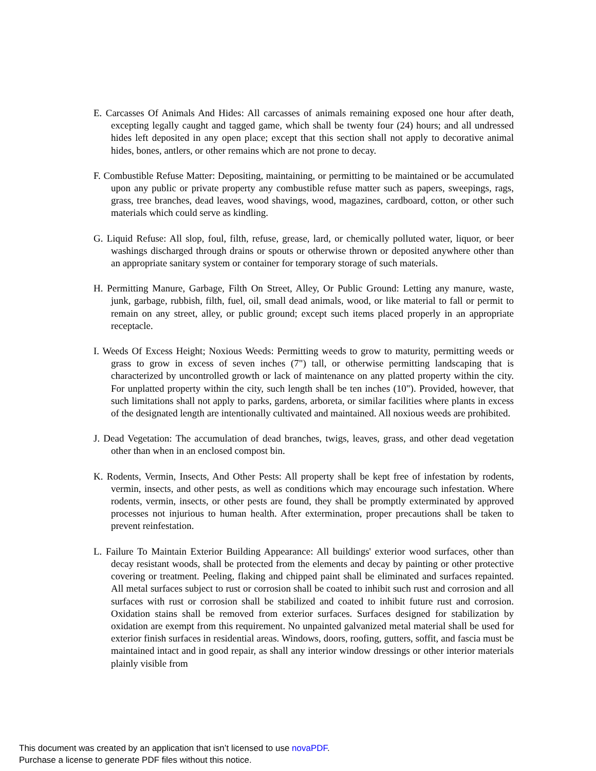E. Carcasses Of Animals And Hides: All carcasses of animals remaining exposed one hour after death, excepting legally caught and tagged game, which shall be twenty four (24) hours; and all undressed hides left deposited in any open place; except that this section shall not apply to decorative animal hides, bones, antlers, or other remains which are not prone to decay.
F. Combustible Refuse Matter: Depositing, maintaining, or permitting to be maintained or be accumulated upon any public or private property any combustible refuse matter such as papers, sweepings, rags, grass, tree branches, dead leaves, wood shavings, wood, magazines, cardboard, cotton, or other such materials which could serve as kindling.
G. Liquid Refuse: All slop, foul, filth, refuse, grease, lard, or chemically polluted water, liquor, or beer washings discharged through drains or spouts or otherwise thrown or deposited anywhere other than an appropriate sanitary system or container for temporary storage of such materials.
H. Permitting Manure, Garbage, Filth On Street, Alley, Or Public Ground: Letting any manure, waste, junk, garbage, rubbish, filth, fuel, oil, small dead animals, wood, or like material to fall or permit to remain on any street, alley, or public ground; except such items placed properly in an appropriate receptacle.
I. Weeds Of Excess Height; Noxious Weeds: Permitting weeds to grow to maturity, permitting weeds or grass to grow in excess of seven inches (7") tall, or otherwise permitting landscaping that is characterized by uncontrolled growth or lack of maintenance on any platted property within the city. For unplatted property within the city, such length shall be ten inches (10"). Provided, however, that such limitations shall not apply to parks, gardens, arboreta, or similar facilities where plants in excess of the designated length are intentionally cultivated and maintained. All noxious weeds are prohibited.
J. Dead Vegetation: The accumulation of dead branches, twigs, leaves, grass, and other dead vegetation other than when in an enclosed compost bin.
K. Rodents, Vermin, Insects, And Other Pests: All property shall be kept free of infestation by rodents, vermin, insects, and other pests, as well as conditions which may encourage such infestation. Where rodents, vermin, insects, or other pests are found, they shall be promptly exterminated by approved processes not injurious to human health. After extermination, proper precautions shall be taken to prevent reinfestation.
L. Failure To Maintain Exterior Building Appearance: All buildings' exterior wood surfaces, other than decay resistant woods, shall be protected from the elements and decay by painting or other protective covering or treatment. Peeling, flaking and chipped paint shall be eliminated and surfaces repainted. All metal surfaces subject to rust or corrosion shall be coated to inhibit such rust and corrosion and all surfaces with rust or corrosion shall be stabilized and coated to inhibit future rust and corrosion. Oxidation stains shall be removed from exterior surfaces. Surfaces designed for stabilization by oxidation are exempt from this requirement. No unpainted galvanized metal material shall be used for exterior finish surfaces in residential areas. Windows, doors, roofing, gutters, soffit, and fascia must be maintained intact and in good repair, as shall any interior window dressings or other interior materials plainly visible from
This document was created by an application that isn’t licensed to use novaPDF.
Purchase a license to generate PDF files without this notice.